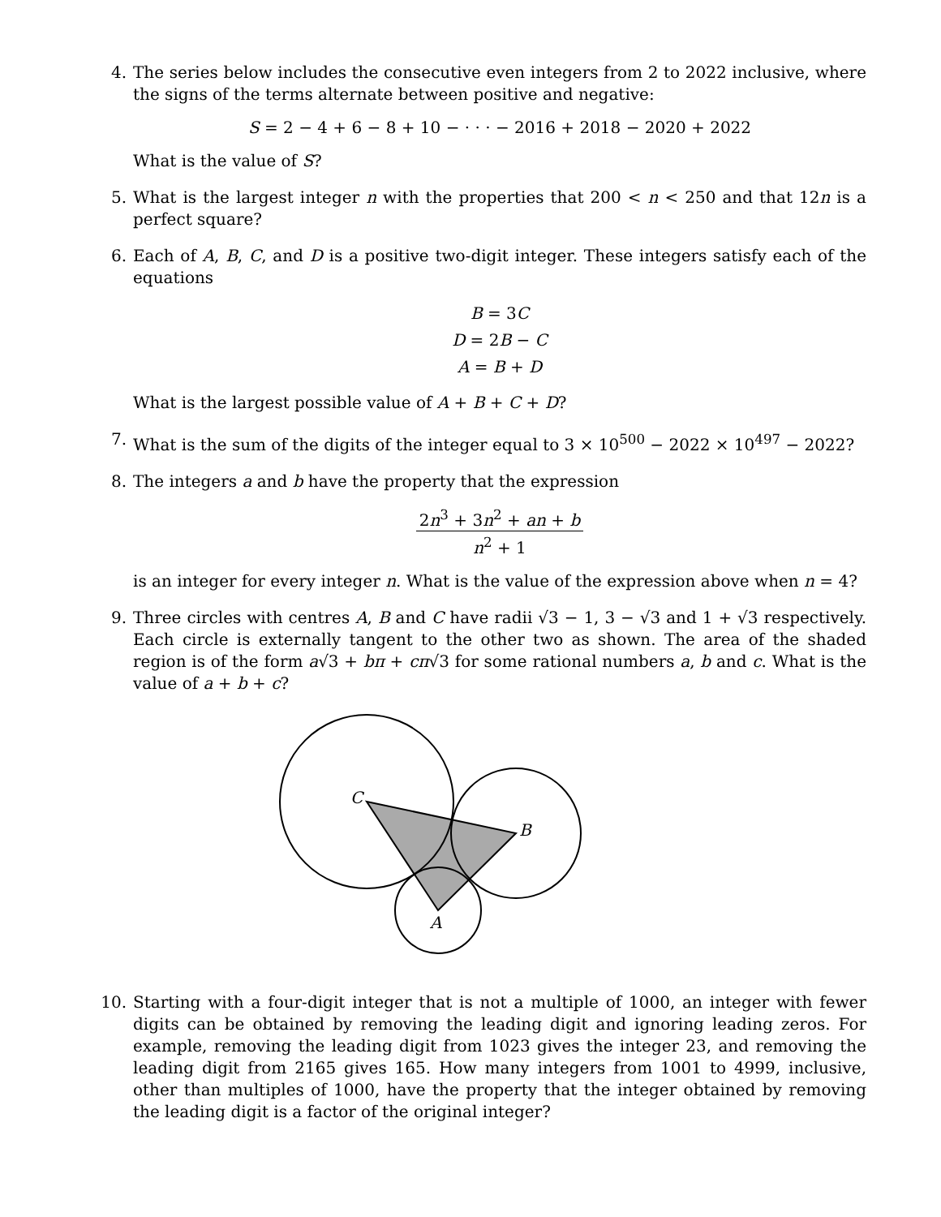4. The series below includes the consecutive even integers from 2 to 2022 inclusive, where the signs of the terms alternate between positive and negative:
S = 2 − 4 + 6 − 8 + 10 − · · · − 2016 + 2018 − 2020 + 2022
What is the value of S?
5. What is the largest integer n with the properties that 200 < n < 250 and that 12n is a perfect square?
6. Each of A, B, C, and D is a positive two-digit integer. These integers satisfy each of the equations
B = 3C
D = 2B − C
A = B + D
What is the largest possible value of A + B + C + D?
7. What is the sum of the digits of the integer equal to 3 × 10<sup>500</sup> − 2022 × 10<sup>497</sup> − 2022?
8. The integers a and b have the property that the expression
2n<sup>3</sup> + 3n<sup>2</sup> + an + b n<sup>2</sup> + 1
is an integer for every integer n. What is the value of the expression above when n = 4?
9. Three circles with centres A, B and C have radii √3 − 1, 3 − √3 and 1 + √3 respectively. Each circle is externally tangent to the other two as shown. The area of the shaded region is of the form a√3 + bπ + cπ√3 for some rational numbers a, b and c. What is the value of a + b + c?
C
B
A
10. Starting with a four-digit integer that is not a multiple of 1000, an integer with fewer digits can be obtained by removing the leading digit and ignoring leading zeros. For example, removing the leading digit from 1023 gives the integer 23, and removing the leading digit from 2165 gives 165. How many integers from 1001 to 4999, inclusive, other than multiples of 1000, have the property that the integer obtained by removing the leading digit is a factor of the original integer?